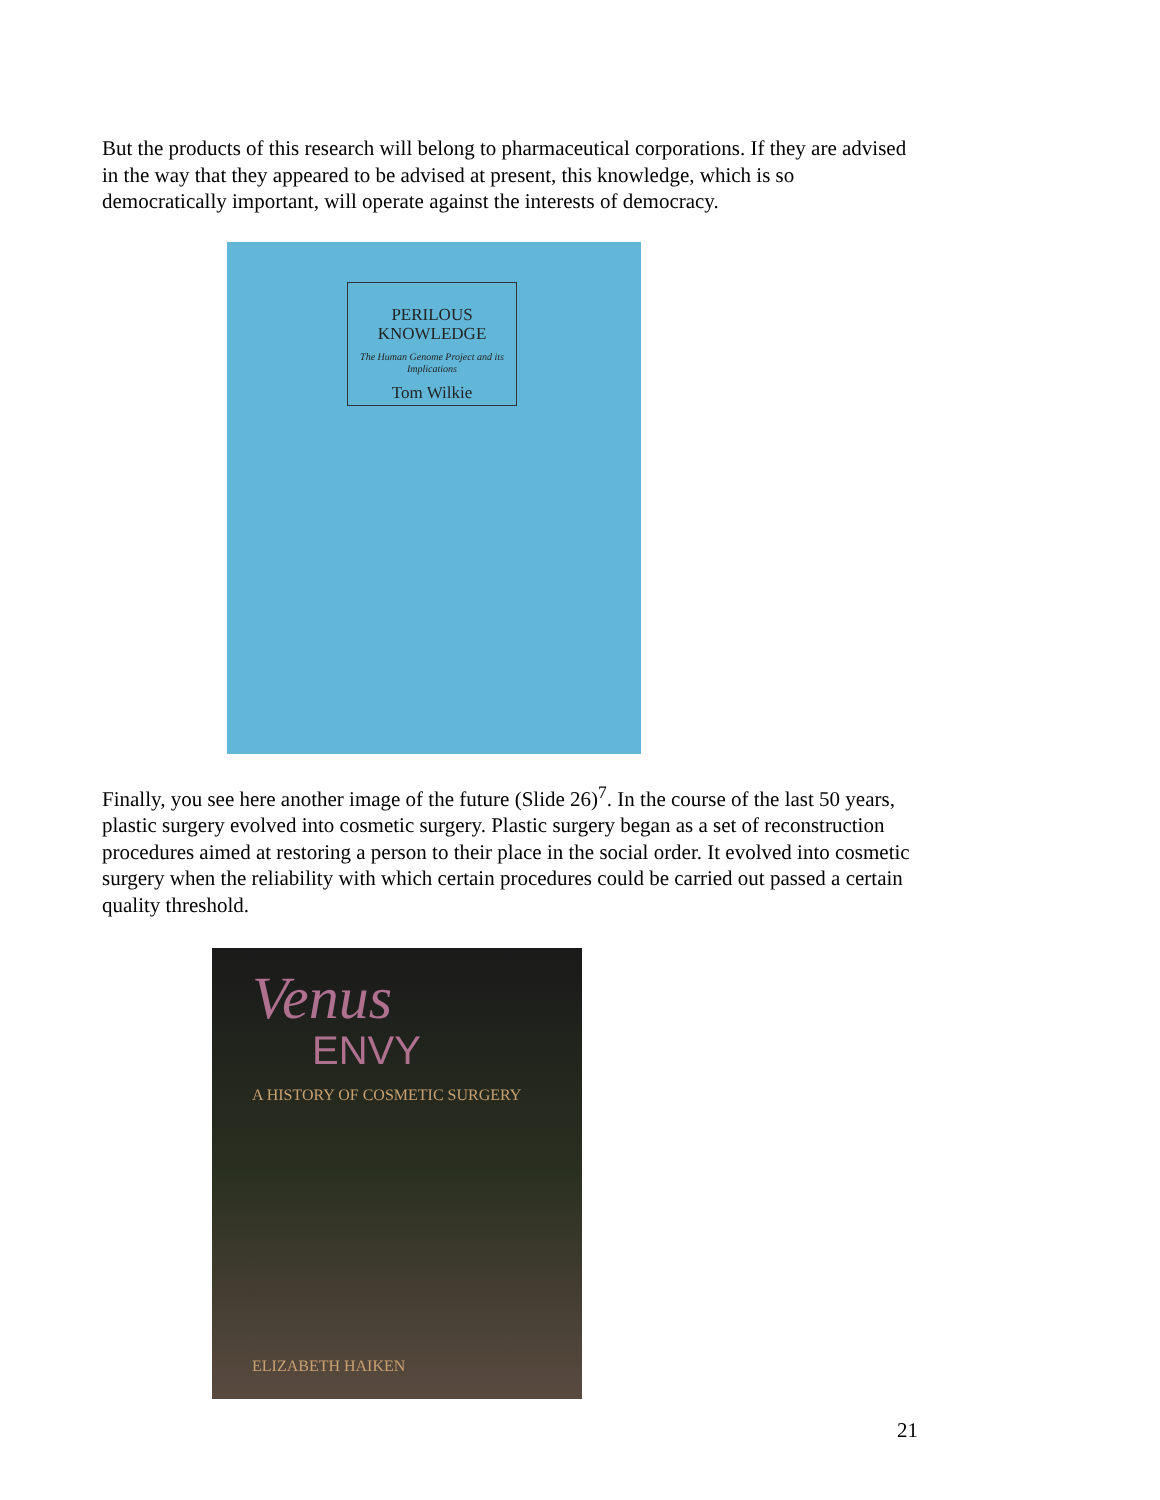But the products of this research will belong to pharmaceutical corporations. If they are advised in the way that they appeared to be advised at present, this knowledge, which is so democratically important, will operate against the interests of democracy.
PERILOUS
KNOWLEDGE
The Human Genome Project and its Implications
Tom Wilkie
Finally, you see here another image of the future (Slide 26)<sup>7</sup>. In the course of the last 50 years, plastic surgery evolved into cosmetic surgery. Plastic surgery began as a set of reconstruction procedures aimed at restoring a person to their place in the social order. It evolved into cosmetic surgery when the reliability with which certain procedures could be carried out passed a certain quality threshold.
Venus
ENVY
A HISTORY OF COSMETIC SURGERY
ELIZABETH HAIKEN
21